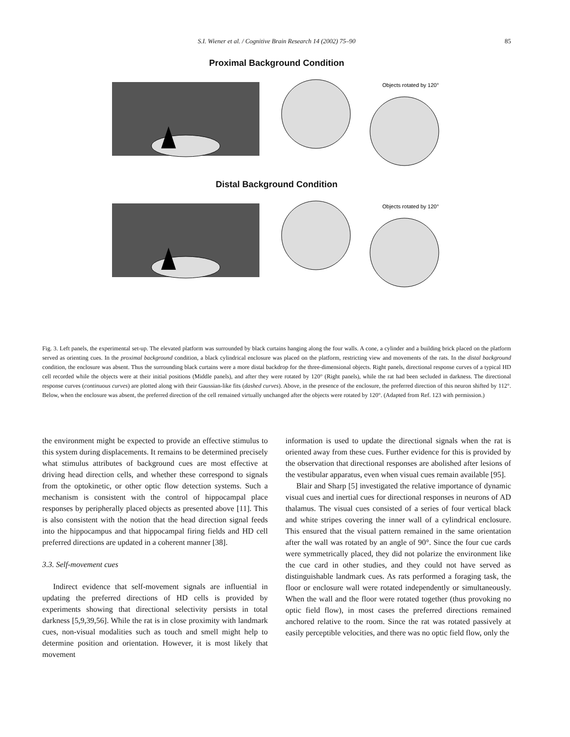S.I. Wiener et al. / Cognitive Brain Research 14 (2002) 75–90
85
Proximal Background Condition
Objects rotated by 120°
Distal Background Condition
Objects rotated by 120°
Fig. 3. Left panels, the experimental set-up. The elevated platform was surrounded by black curtains hanging along the four walls. A cone, a cylinder and a building brick placed on the platform served as orienting cues. In the proximal background condition, a black cylindrical enclosure was placed on the platform, restricting view and movements of the rats. In the distal background condition, the enclosure was absent. Thus the surrounding black curtains were a more distal backdrop for the three-dimensional objects. Right panels, directional response curves of a typical HD cell recorded while the objects were at their initial positions (Middle panels), and after they were rotated by 120° (Right panels), while the rat had been secluded in darkness. The directional response curves (continuous curves) are plotted along with their Gaussian-like fits (dashed curves). Above, in the presence of the enclosure, the preferred direction of this neuron shifted by 112°. Below, when the enclosure was absent, the preferred direction of the cell remained virtually unchanged after the objects were rotated by 120°. (Adapted from Ref. 123 with permission.)
the environment might be expected to provide an effective stimulus to this system during displacements. It remains to be determined precisely what stimulus attributes of background cues are most effective at driving head direction cells, and whether these correspond to signals from the optokinetic, or other optic flow detection systems. Such a mechanism is consistent with the control of hippocampal place responses by peripherally placed objects as presented above [11]. This is also consistent with the notion that the head direction signal feeds into the hippocampus and that hippocampal firing fields and HD cell preferred directions are updated in a coherent manner [38].
3.3. Self-movement cues
Indirect evidence that self-movement signals are influential in updating the preferred directions of HD cells is provided by experiments showing that directional selectivity persists in total darkness [5,9,39,56]. While the rat is in close proximity with landmark cues, non-visual modalities such as touch and smell might help to determine position and orientation. However, it is most likely that movement
information is used to update the directional signals when the rat is oriented away from these cues. Further evidence for this is provided by the observation that directional responses are abolished after lesions of the vestibular apparatus, even when visual cues remain available [95].
Blair and Sharp [5] investigated the relative importance of dynamic visual cues and inertial cues for directional responses in neurons of AD thalamus. The visual cues consisted of a series of four vertical black and white stripes covering the inner wall of a cylindrical enclosure. This ensured that the visual pattern remained in the same orientation after the wall was rotated by an angle of 90°. Since the four cue cards were symmetrically placed, they did not polarize the environment like the cue card in other studies, and they could not have served as distinguishable landmark cues. As rats performed a foraging task, the floor or enclosure wall were rotated independently or simultaneously. When the wall and the floor were rotated together (thus provoking no optic field flow), in most cases the preferred directions remained anchored relative to the room. Since the rat was rotated passively at easily perceptible velocities, and there was no optic field flow, only the